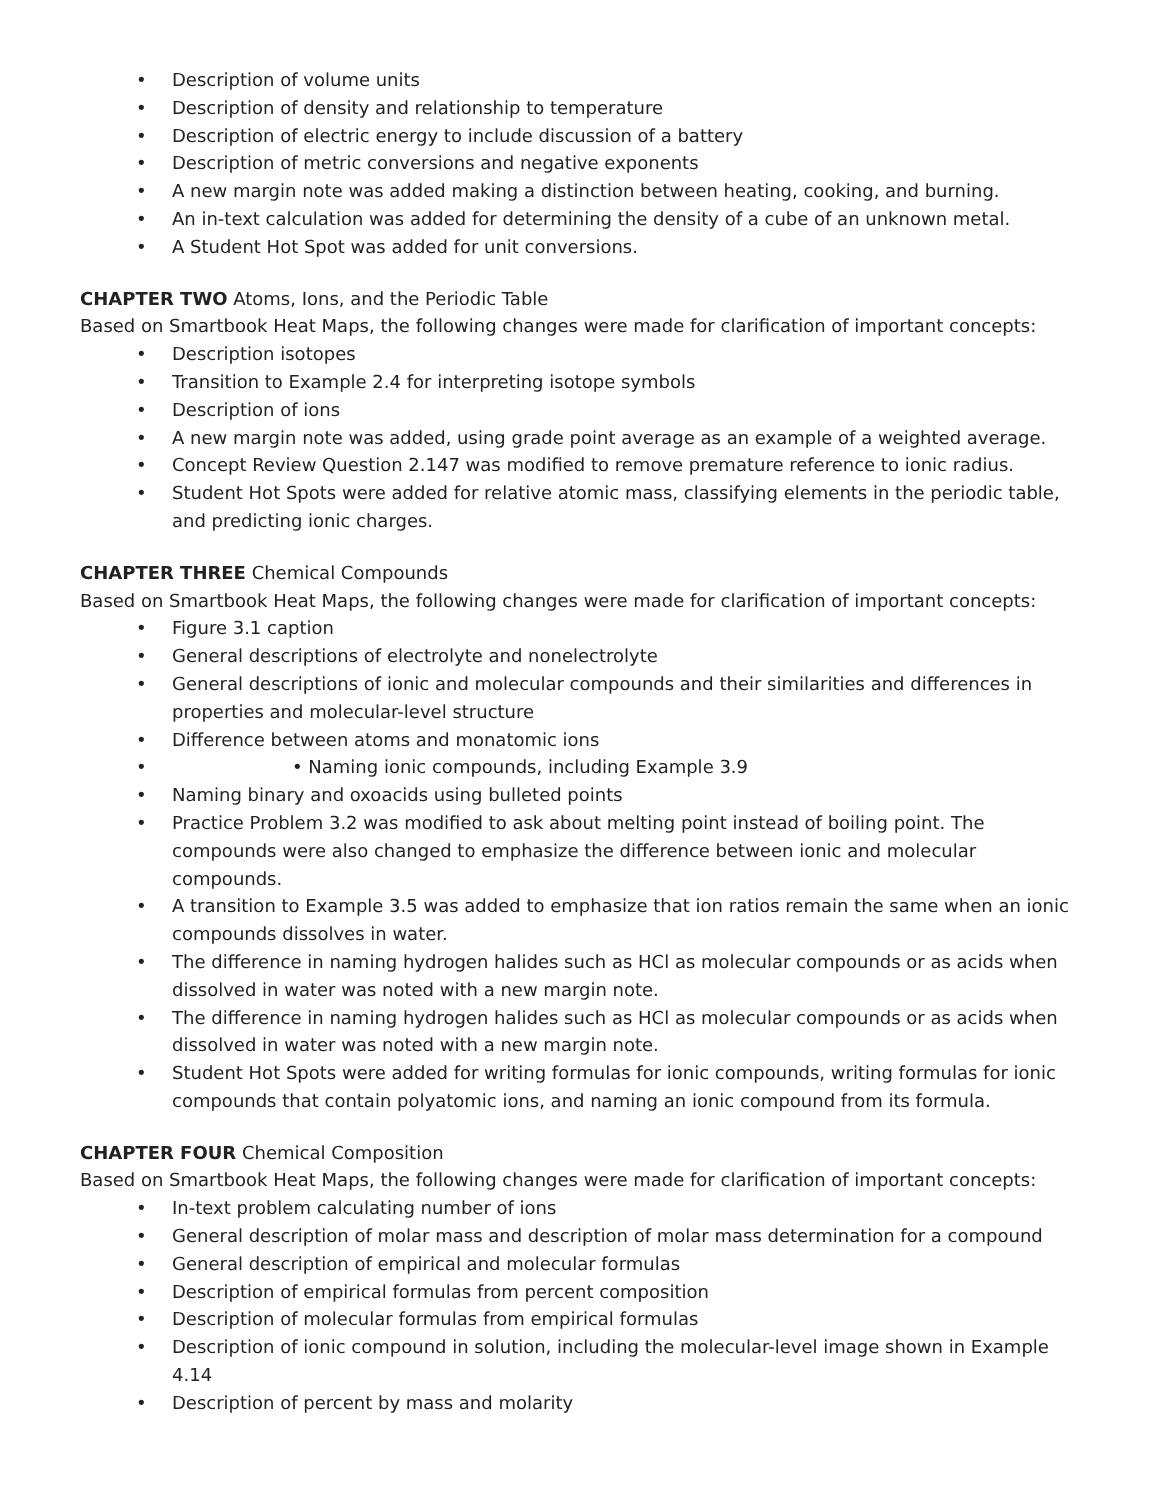• Description of volume units
• Description of density and relationship to temperature
• Description of electric energy to include discussion of a battery
• Description of metric conversions and negative exponents
• A new margin note was added making a distinction between heating, cooking, and burning.
• An in-text calculation was added for determining the density of a cube of an unknown metal.
• A Student Hot Spot was added for unit conversions.
CHAPTER TWO Atoms, Ions, and the Periodic Table
Based on Smartbook Heat Maps, the following changes were made for clarification of important concepts:
• Description isotopes
• Transition to Example 2.4 for interpreting isotope symbols
• Description of ions
• A new margin note was added, using grade point average as an example of a weighted average.
• Concept Review Question 2.147 was modified to remove premature reference to ionic radius.
• Student Hot Spots were added for relative atomic mass, classifying elements in the periodic table, and predicting ionic charges.
CHAPTER THREE Chemical Compounds
Based on Smartbook Heat Maps, the following changes were made for clarification of important concepts:
• Figure 3.1 caption
• General descriptions of electrolyte and nonelectrolyte
• General descriptions of ionic and molecular compounds and their similarities and differences in properties and molecular-level structure
• Difference between atoms and monatomic ions
• • Naming ionic compounds, including Example 3.9
• Naming binary and oxoacids using bulleted points
• Practice Problem 3.2 was modified to ask about melting point instead of boiling point. The compounds were also changed to emphasize the difference between ionic and molecular compounds.
• A transition to Example 3.5 was added to emphasize that ion ratios remain the same when an ionic compounds dissolves in water.
• The difference in naming hydrogen halides such as HCl as molecular compounds or as acids when dissolved in water was noted with a new margin note.
• The difference in naming hydrogen halides such as HCl as molecular compounds or as acids when dissolved in water was noted with a new margin note.
• Student Hot Spots were added for writing formulas for ionic compounds, writing formulas for ionic compounds that contain polyatomic ions, and naming an ionic compound from its formula.
CHAPTER FOUR Chemical Composition
Based on Smartbook Heat Maps, the following changes were made for clarification of important concepts:
• In-text problem calculating number of ions
• General description of molar mass and description of molar mass determination for a compound
• General description of empirical and molecular formulas
• Description of empirical formulas from percent composition
• Description of molecular formulas from empirical formulas
• Description of ionic compound in solution, including the molecular-level image shown in Example 4.14
• Description of percent by mass and molarity